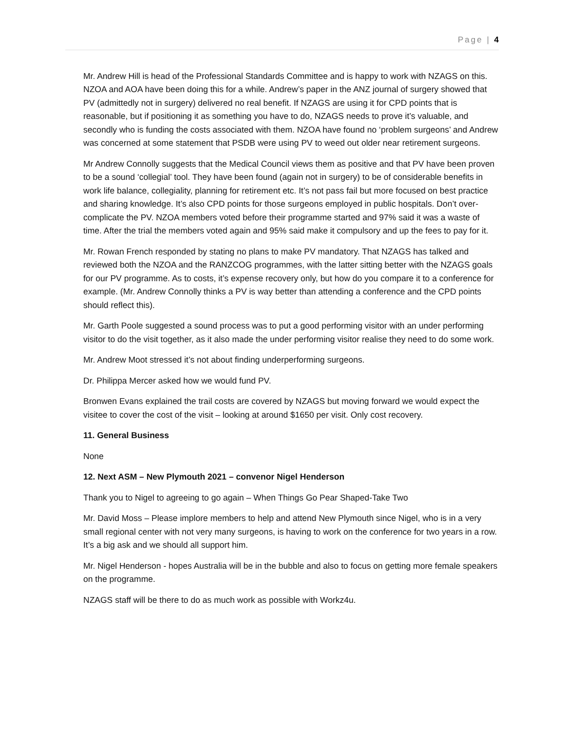Page | 4
Mr. Andrew Hill is head of the Professional Standards Committee and is happy to work with NZAGS on this. NZOA and AOA have been doing this for a while. Andrew’s paper in the ANZ journal of surgery showed that PV (admittedly not in surgery) delivered no real benefit. If NZAGS are using it for CPD points that is reasonable, but if positioning it as something you have to do, NZAGS needs to prove it’s valuable, and secondly who is funding the costs associated with them. NZOA have found no ‘problem surgeons’ and Andrew was concerned at some statement that PSDB were using PV to weed out older near retirement surgeons.
Mr Andrew Connolly suggests that the Medical Council views them as positive and that PV have been proven to be a sound ‘collegial’ tool. They have been found (again not in surgery) to be of considerable benefits in work life balance, collegiality, planning for retirement etc. It’s not pass fail but more focused on best practice and sharing knowledge. It’s also CPD points for those surgeons employed in public hospitals. Don’t over-complicate the PV. NZOA members voted before their programme started and 97% said it was a waste of time. After the trial the members voted again and 95% said make it compulsory and up the fees to pay for it.
Mr. Rowan French responded by stating no plans to make PV mandatory. That NZAGS has talked and reviewed both the NZOA and the RANZCOG programmes, with the latter sitting better with the NZAGS goals for our PV programme. As to costs, it’s expense recovery only, but how do you compare it to a conference for example. (Mr. Andrew Connolly thinks a PV is way better than attending a conference and the CPD points should reflect this).
Mr. Garth Poole suggested a sound process was to put a good performing visitor with an under performing visitor to do the visit together, as it also made the under performing visitor realise they need to do some work.
Mr. Andrew Moot stressed it’s not about finding underperforming surgeons.
Dr. Philippa Mercer asked how we would fund PV.
Bronwen Evans explained the trail costs are covered by NZAGS but moving forward we would expect the visitee to cover the cost of the visit – looking at around $1650 per visit. Only cost recovery.
11. General Business
None
12. Next ASM – New Plymouth 2021 – convenor Nigel Henderson
Thank you to Nigel to agreeing to go again – When Things Go Pear Shaped-Take Two
Mr. David Moss – Please implore members to help and attend New Plymouth since Nigel, who is in a very small regional center with not very many surgeons, is having to work on the conference for two years in a row. It’s a big ask and we should all support him.
Mr. Nigel Henderson - hopes Australia will be in the bubble and also to focus on getting more female speakers on the programme.
NZAGS staff will be there to do as much work as possible with Workz4u.